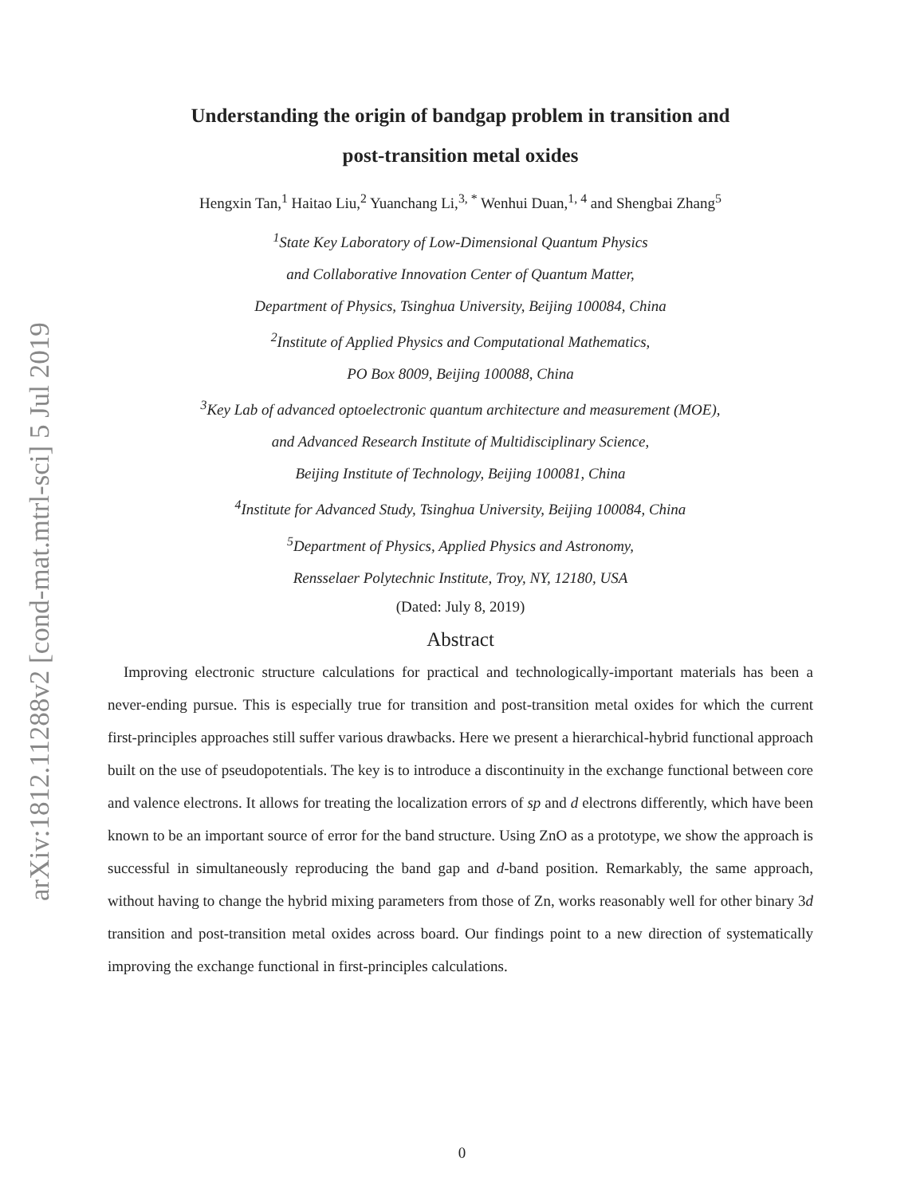arXiv:1812.11288v2 [cond-mat.mtrl-sci] 5 Jul 2019
Understanding the origin of bandgap problem in transition and
post-transition metal oxides
Hengxin Tan,<sup>1</sup> Haitao Liu,<sup>2</sup> Yuanchang Li,<sup>3, *</sup> Wenhui Duan,<sup>1, 4</sup> and Shengbai Zhang<sup>5</sup>
<sup>1</sup> State Key Laboratory of Low-Dimensional Quantum Physics
and Collaborative Innovation Center of Quantum Matter,
Department of Physics, Tsinghua University, Beijing 100084, China
<sup>2</sup> Institute of Applied Physics and Computational Mathematics,
PO Box 8009, Beijing 100088, China
<sup>3</sup> Key Lab of advanced optoelectronic quantum architecture and measurement (MOE),
and Advanced Research Institute of Multidisciplinary Science,
Beijing Institute of Technology, Beijing 100081, China
<sup>4</sup> Institute for Advanced Study, Tsinghua University, Beijing 100084, China
<sup>5</sup> Department of Physics, Applied Physics and Astronomy,
Rensselaer Polytechnic Institute, Troy, NY, 12180, USA
(Dated: July 8, 2019)
Abstract
Improving electronic structure calculations for practical and technologically-important materials has been a never-ending pursue. This is especially true for transition and post-transition metal oxides for which the current first-principles approaches still suffer various drawbacks. Here we present a hierarchical-hybrid functional approach built on the use of pseudopotentials. The key is to introduce a discontinuity in the exchange functional between core and valence electrons. It allows for treating the localization errors of sp and d electrons differently, which have been known to be an important source of error for the band structure. Using ZnO as a prototype, we show the approach is successful in simultaneously reproducing the band gap and d-band position. Remarkably, the same approach, without having to change the hybrid mixing parameters from those of Zn, works reasonably well for other binary 3d transition and post-transition metal oxides across board. Our findings point to a new direction of systematically improving the exchange functional in first-principles calculations.
0